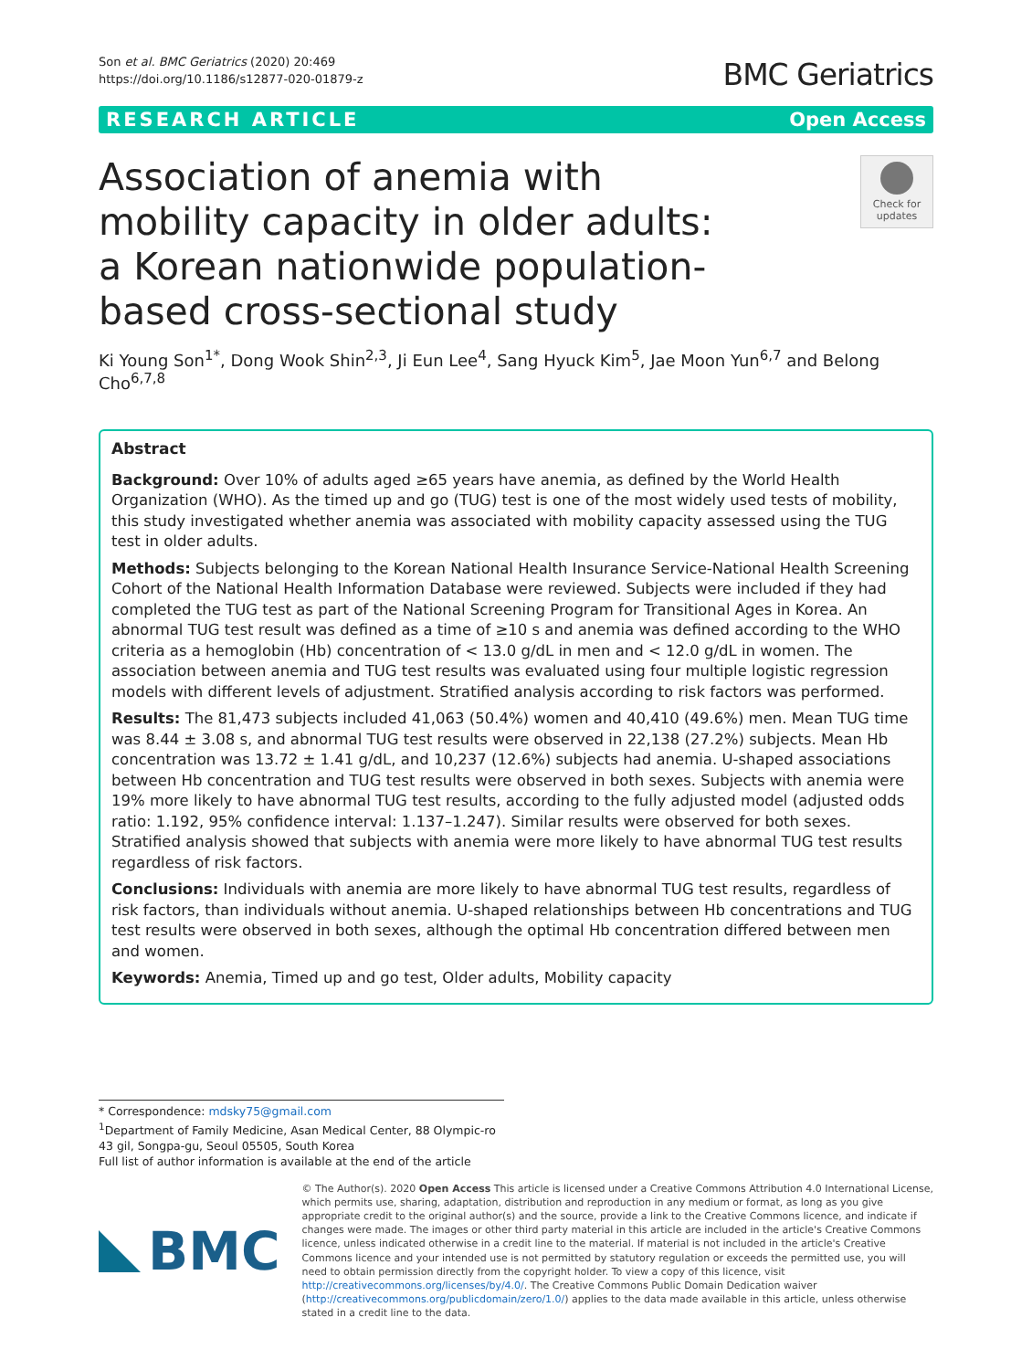Son et al. BMC Geriatrics (2020) 20:469
https://doi.org/10.1186/s12877-020-01879-z
BMC Geriatrics
RESEARCH ARTICLE Open Access
Association of anemia with mobility capacity in older adults: a Korean nationwide population-based cross-sectional study
Check for updates
Ki Young Son<sup>1*</sup>, Dong Wook Shin<sup>2,3</sup>, Ji Eun Lee<sup>4</sup>, Sang Hyuck Kim<sup>5</sup>, Jae Moon Yun<sup>6,7</sup> and Belong Cho<sup>6,7,8</sup>
Abstract
Background: Over 10% of adults aged ≥65 years have anemia, as defined by the World Health Organization (WHO). As the timed up and go (TUG) test is one of the most widely used tests of mobility, this study investigated whether anemia was associated with mobility capacity assessed using the TUG test in older adults.
Methods: Subjects belonging to the Korean National Health Insurance Service-National Health Screening Cohort of the National Health Information Database were reviewed. Subjects were included if they had completed the TUG test as part of the National Screening Program for Transitional Ages in Korea. An abnormal TUG test result was defined as a time of ≥10 s and anemia was defined according to the WHO criteria as a hemoglobin (Hb) concentration of < 13.0 g/dL in men and < 12.0 g/dL in women. The association between anemia and TUG test results was evaluated using four multiple logistic regression models with different levels of adjustment. Stratified analysis according to risk factors was performed.
Results: The 81,473 subjects included 41,063 (50.4%) women and 40,410 (49.6%) men. Mean TUG time was 8.44 ± 3.08 s, and abnormal TUG test results were observed in 22,138 (27.2%) subjects. Mean Hb concentration was 13.72 ± 1.41 g/dL, and 10,237 (12.6%) subjects had anemia. U-shaped associations between Hb concentration and TUG test results were observed in both sexes. Subjects with anemia were 19% more likely to have abnormal TUG test results, according to the fully adjusted model (adjusted odds ratio: 1.192, 95% confidence interval: 1.137–1.247). Similar results were observed for both sexes. Stratified analysis showed that subjects with anemia were more likely to have abnormal TUG test results regardless of risk factors.
Conclusions: Individuals with anemia are more likely to have abnormal TUG test results, regardless of risk factors, than individuals without anemia. U-shaped relationships between Hb concentrations and TUG test results were observed in both sexes, although the optimal Hb concentration differed between men and women.
Keywords: Anemia, Timed up and go test, Older adults, Mobility capacity
* Correspondence: mdsky75@gmail.com
<sup>1</sup> Department of Family Medicine, Asan Medical Center, 88 Olympic-ro 43 gil, Songpa-gu, Seoul 05505, South Korea
Full list of author information is available at the end of the article
BMC
© The Author(s). 2020 Open Access This article is licensed under a Creative Commons Attribution 4.0 International License, which permits use, sharing, adaptation, distribution and reproduction in any medium or format, as long as you give appropriate credit to the original author(s) and the source, provide a link to the Creative Commons licence, and indicate if changes were made. The images or other third party material in this article are included in the article's Creative Commons licence, unless indicated otherwise in a credit line to the material. If material is not included in the article's Creative Commons licence and your intended use is not permitted by statutory regulation or exceeds the permitted use, you will need to obtain permission directly from the copyright holder. To view a copy of this licence, visit http://creativecommons.org/licenses/by/4.0/. The Creative Commons Public Domain Dedication waiver (http://creativecommons.org/publicdomain/zero/1.0/) applies to the data made available in this article, unless otherwise stated in a credit line to the data.